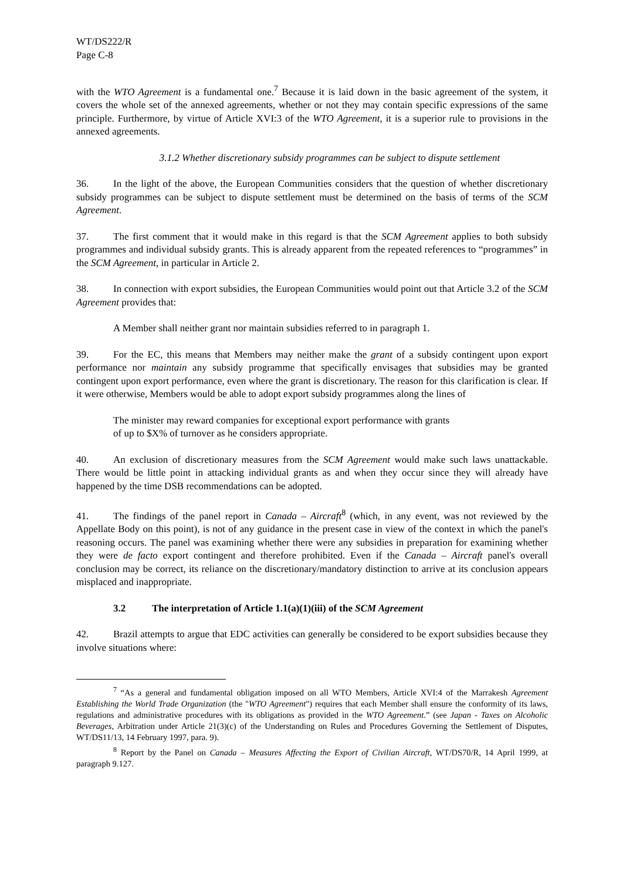WT/DS222/R
Page C-8
with the WTO Agreement is a fundamental one.<sup>7</sup> Because it is laid down in the basic agreement of the system, it covers the whole set of the annexed agreements, whether or not they may contain specific expressions of the same principle. Furthermore, by virtue of Article XVI:3 of the WTO Agreement, it is a superior rule to provisions in the annexed agreements.
3.1.2 Whether discretionary subsidy programmes can be subject to dispute settlement
36. In the light of the above, the European Communities considers that the question of whether discretionary subsidy programmes can be subject to dispute settlement must be determined on the basis of terms of the SCM Agreement.
37. The first comment that it would make in this regard is that the SCM Agreement applies to both subsidy programmes and individual subsidy grants. This is already apparent from the repeated references to “programmes” in the SCM Agreement, in particular in Article 2.
38. In connection with export subsidies, the European Communities would point out that Article 3.2 of the SCM Agreement provides that:
A Member shall neither grant nor maintain subsidies referred to in paragraph 1.
39. For the EC, this means that Members may neither make the grant of a subsidy contingent upon export performance nor maintain any subsidy programme that specifically envisages that subsidies may be granted contingent upon export performance, even where the grant is discretionary. The reason for this clarification is clear. If it were otherwise, Members would be able to adopt export subsidy programmes along the lines of
The minister may reward companies for exceptional export performance with grants
of up to $X% of turnover as he considers appropriate.
40. An exclusion of discretionary measures from the SCM Agreement would make such laws unattackable. There would be little point in attacking individual grants as and when they occur since they will already have happened by the time DSB recommendations can be adopted.
41. The findings of the panel report in Canada – Aircraft<sup>8</sup> (which, in any event, was not reviewed by the Appellate Body on this point), is not of any guidance in the present case in view of the context in which the panel's reasoning occurs. The panel was examining whether there were any subsidies in preparation for examining whether they were de facto export contingent and therefore prohibited. Even if the Canada – Aircraft panel's overall conclusion may be correct, its reliance on the discretionary/mandatory distinction to arrive at its conclusion appears misplaced and inappropriate.
3.2 The interpretation of Article 1.1(a)(1)(iii) of the SCM Agreement
42. Brazil attempts to argue that EDC activities can generally be considered to be export subsidies because they involve situations where:
<sup>7</sup> “As a general and fundamental obligation imposed on all WTO Members, Article XVI:4 of the Marrakesh Agreement Establishing the World Trade Organization (the "WTO Agreement") requires that each Member shall ensure the conformity of its laws, regulations and administrative procedures with its obligations as provided in the WTO Agreement.” (see Japan - Taxes on Alcoholic Beverages, Arbitration under Article 21(3)(c) of the Understanding on Rules and Procedures Governing the Settlement of Disputes, WT/DS11/13, 14 February 1997, para. 9).
<sup>8</sup> Report by the Panel on Canada – Measures Affecting the Export of Civilian Aircraft, WT/DS70/R, 14 April 1999, at paragraph 9.127.